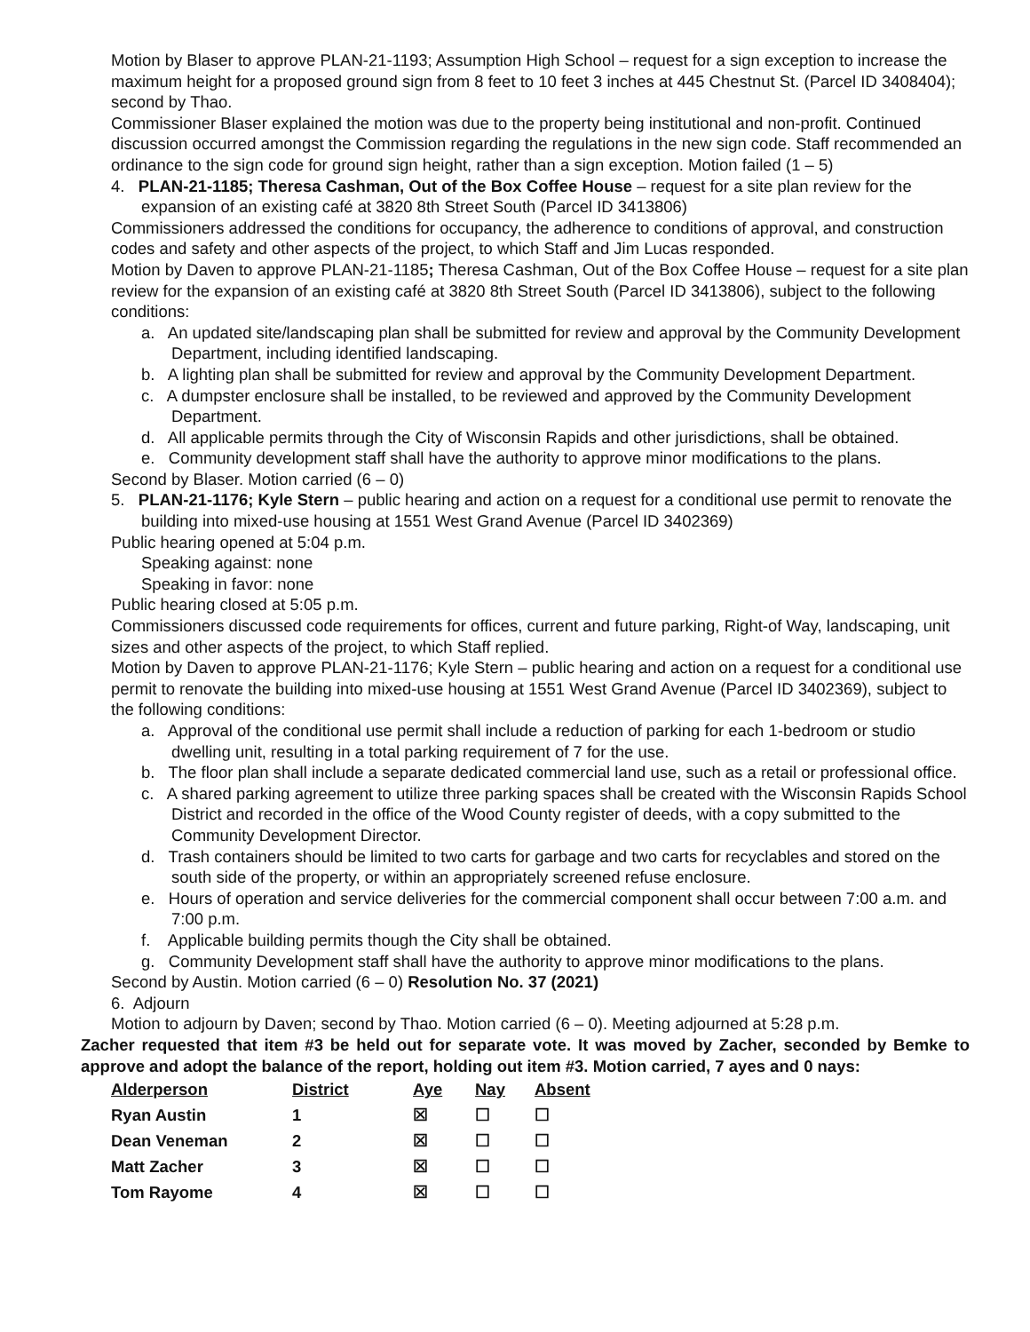Motion by Blaser to approve PLAN-21-1193; Assumption High School – request for a sign exception to increase the maximum height for a proposed ground sign from 8 feet to 10 feet 3 inches at 445 Chestnut St. (Parcel ID 3408404); second by Thao.
Commissioner Blaser explained the motion was due to the property being institutional and non-profit. Continued discussion occurred amongst the Commission regarding the regulations in the new sign code. Staff recommended an ordinance to the sign code for ground sign height, rather than a sign exception. Motion failed (1 – 5)
4. PLAN-21-1185; Theresa Cashman, Out of the Box Coffee House – request for a site plan review for the expansion of an existing café at 3820 8th Street South (Parcel ID 3413806)
Commissioners addressed the conditions for occupancy, the adherence to conditions of approval, and construction codes and safety and other aspects of the project, to which Staff and Jim Lucas responded.
Motion by Daven to approve PLAN-21-1185; Theresa Cashman, Out of the Box Coffee House – request for a site plan review for the expansion of an existing café at 3820 8th Street South (Parcel ID 3413806), subject to the following conditions:
a. An updated site/landscaping plan shall be submitted for review and approval by the Community Development Department, including identified landscaping.
b. A lighting plan shall be submitted for review and approval by the Community Development Department.
c. A dumpster enclosure shall be installed, to be reviewed and approved by the Community Development Department.
d. All applicable permits through the City of Wisconsin Rapids and other jurisdictions, shall be obtained.
e. Community development staff shall have the authority to approve minor modifications to the plans.
Second by Blaser. Motion carried (6 – 0)
5. PLAN-21-1176; Kyle Stern – public hearing and action on a request for a conditional use permit to renovate the building into mixed-use housing at 1551 West Grand Avenue (Parcel ID 3402369)
Public hearing opened at 5:04 p.m.
Speaking against: none
Speaking in favor: none
Public hearing closed at 5:05 p.m.
Commissioners discussed code requirements for offices, current and future parking, Right-of Way, landscaping, unit sizes and other aspects of the project, to which Staff replied.
Motion by Daven to approve PLAN-21-1176; Kyle Stern – public hearing and action on a request for a conditional use permit to renovate the building into mixed-use housing at 1551 West Grand Avenue (Parcel ID 3402369), subject to the following conditions:
a. Approval of the conditional use permit shall include a reduction of parking for each 1-bedroom or studio dwelling unit, resulting in a total parking requirement of 7 for the use.
b. The floor plan shall include a separate dedicated commercial land use, such as a retail or professional office.
c. A shared parking agreement to utilize three parking spaces shall be created with the Wisconsin Rapids School District and recorded in the office of the Wood County register of deeds, with a copy submitted to the Community Development Director.
d. Trash containers should be limited to two carts for garbage and two carts for recyclables and stored on the south side of the property, or within an appropriately screened refuse enclosure.
e. Hours of operation and service deliveries for the commercial component shall occur between 7:00 a.m. and 7:00 p.m.
f. Applicable building permits though the City shall be obtained.
g. Community Development staff shall have the authority to approve minor modifications to the plans.
Second by Austin. Motion carried (6 – 0) Resolution No. 37 (2021)
6. Adjourn
Motion to adjourn by Daven; second by Thao. Motion carried (6 – 0). Meeting adjourned at 5:28 p.m.
Zacher requested that item #3 be held out for separate vote. It was moved by Zacher, seconded by Bemke to approve and adopt the balance of the report, holding out item #3. Motion carried, 7 ayes and 0 nays:
| Alderperson | District | Aye | Nay | Absent |
| --- | --- | --- | --- | --- |
| Ryan Austin | 1 | ☒ | ☐ | ☐ |
| Dean Veneman | 2 | ☒ | ☐ | ☐ |
| Matt Zacher | 3 | ☒ | ☐ | ☐ |
| Tom Rayome | 4 | ☒ | ☐ | ☐ |